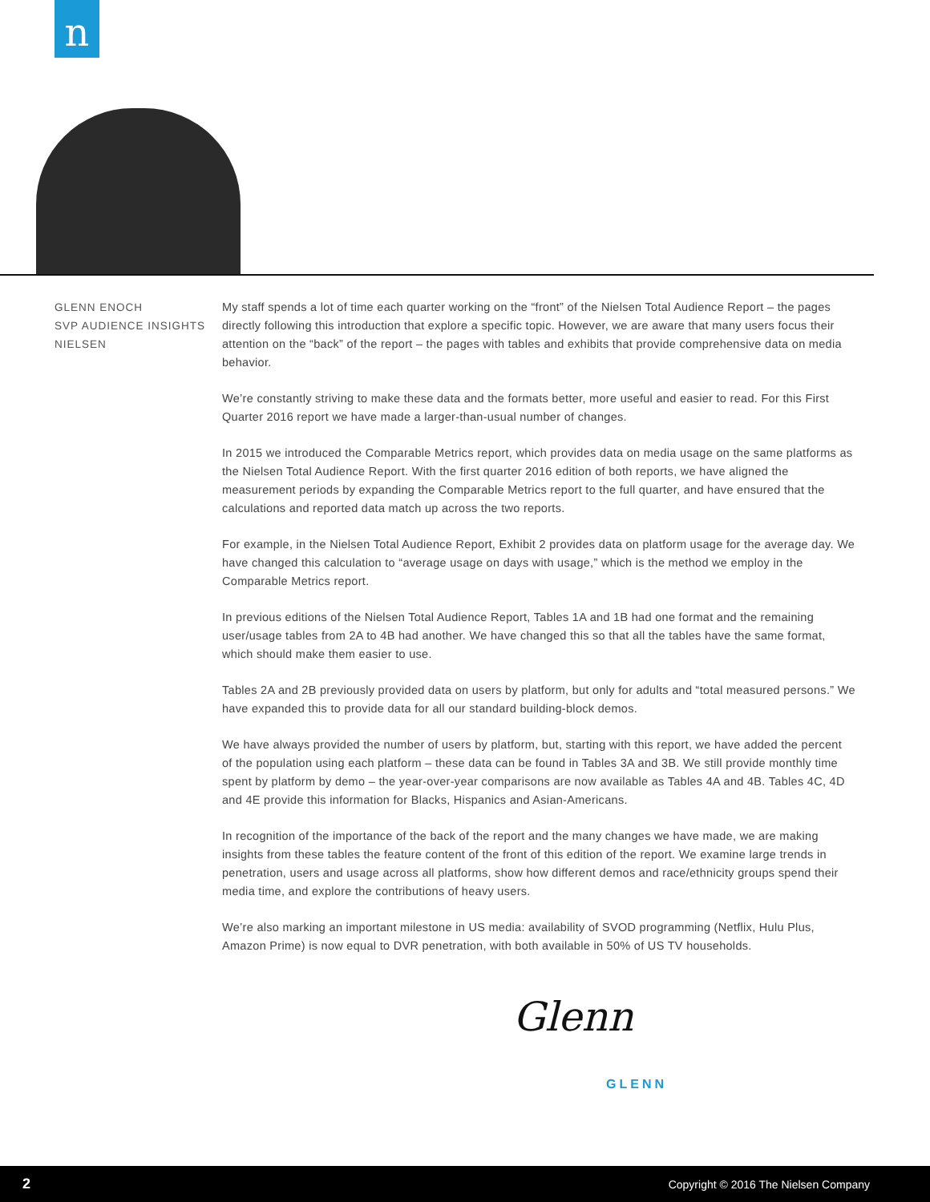n
GLENN ENOCH
SVP AUDIENCE INSIGHTS
NIELSEN
My staff spends a lot of time each quarter working on the “front” of the Nielsen Total Audience Report – the pages directly following this introduction that explore a specific topic. However, we are aware that many users focus their attention on the “back” of the report – the pages with tables and exhibits that provide comprehensive data on media behavior.
We’re constantly striving to make these data and the formats better, more useful and easier to read. For this First Quarter 2016 report we have made a larger-than-usual number of changes.
In 2015 we introduced the Comparable Metrics report, which provides data on media usage on the same platforms as the Nielsen Total Audience Report. With the first quarter 2016 edition of both reports, we have aligned the measurement periods by expanding the Comparable Metrics report to the full quarter, and have ensured that the calculations and reported data match up across the two reports.
For example, in the Nielsen Total Audience Report, Exhibit 2 provides data on platform usage for the average day. We have changed this calculation to “average usage on days with usage,” which is the method we employ in the Comparable Metrics report.
In previous editions of the Nielsen Total Audience Report, Tables 1A and 1B had one format and the remaining user/usage tables from 2A to 4B had another. We have changed this so that all the tables have the same format, which should make them easier to use.
Tables 2A and 2B previously provided data on users by platform, but only for adults and “total measured persons.” We have expanded this to provide data for all our standard building-block demos.
We have always provided the number of users by platform, but, starting with this report, we have added the percent of the population using each platform – these data can be found in Tables 3A and 3B. We still provide monthly time spent by platform by demo – the year-over-year comparisons are now available as Tables 4A and 4B. Tables 4C, 4D and 4E provide this information for Blacks, Hispanics and Asian-Americans.
In recognition of the importance of the back of the report and the many changes we have made, we are making insights from these tables the feature content of the front of this edition of the report. We examine large trends in penetration, users and usage across all platforms, show how different demos and race/ethnicity groups spend their media time, and explore the contributions of heavy users.
We’re also marking an important milestone in US media: availability of SVOD programming (Netflix, Hulu Plus, Amazon Prime) is now equal to DVR penetration, with both available in 50% of US TV households.
Glenn
GLENN
2 Copyright © 2016 The Nielsen Company